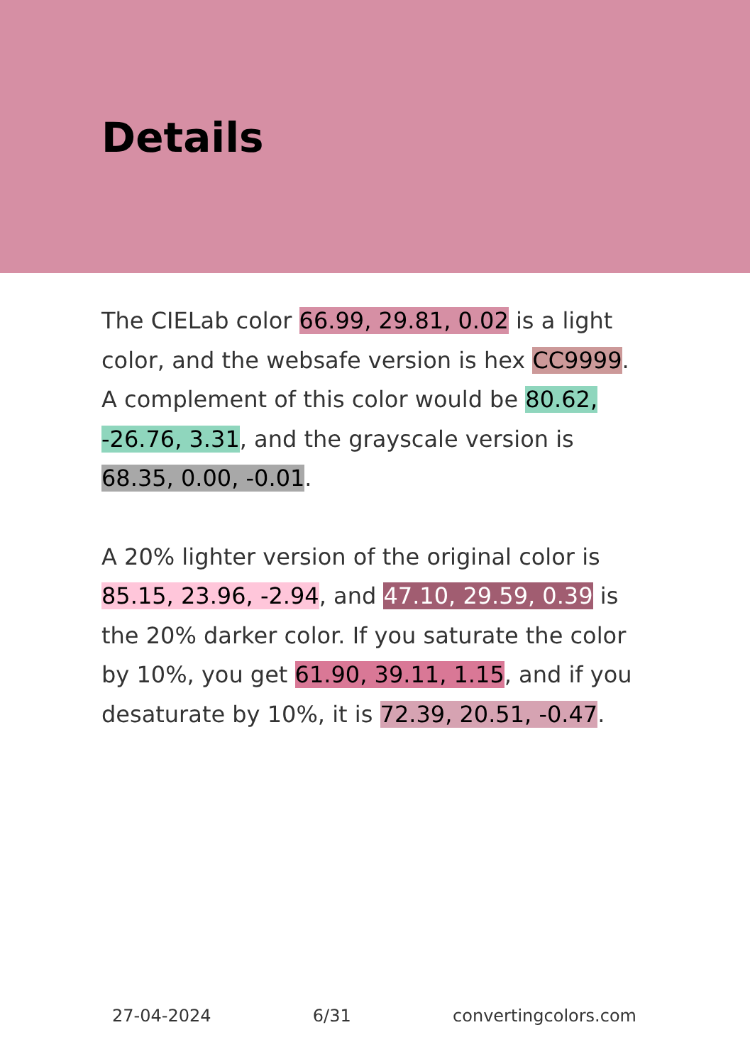Details
The CIELab color 66.99, 29.81, 0.02 is a light color, and the websafe version is hex CC9999. A complement of this color would be 80.62, -26.76, 3.31, and the grayscale version is 68.35, 0.00, -0.01.
A 20% lighter version of the original color is 85.15, 23.96, -2.94, and 47.10, 29.59, 0.39 is the 20% darker color. If you saturate the color by 10%, you get 61.90, 39.11, 1.15, and if you desaturate by 10%, it is 72.39, 20.51, -0.47.
27-04-2024 6/31 convertingcolors.com